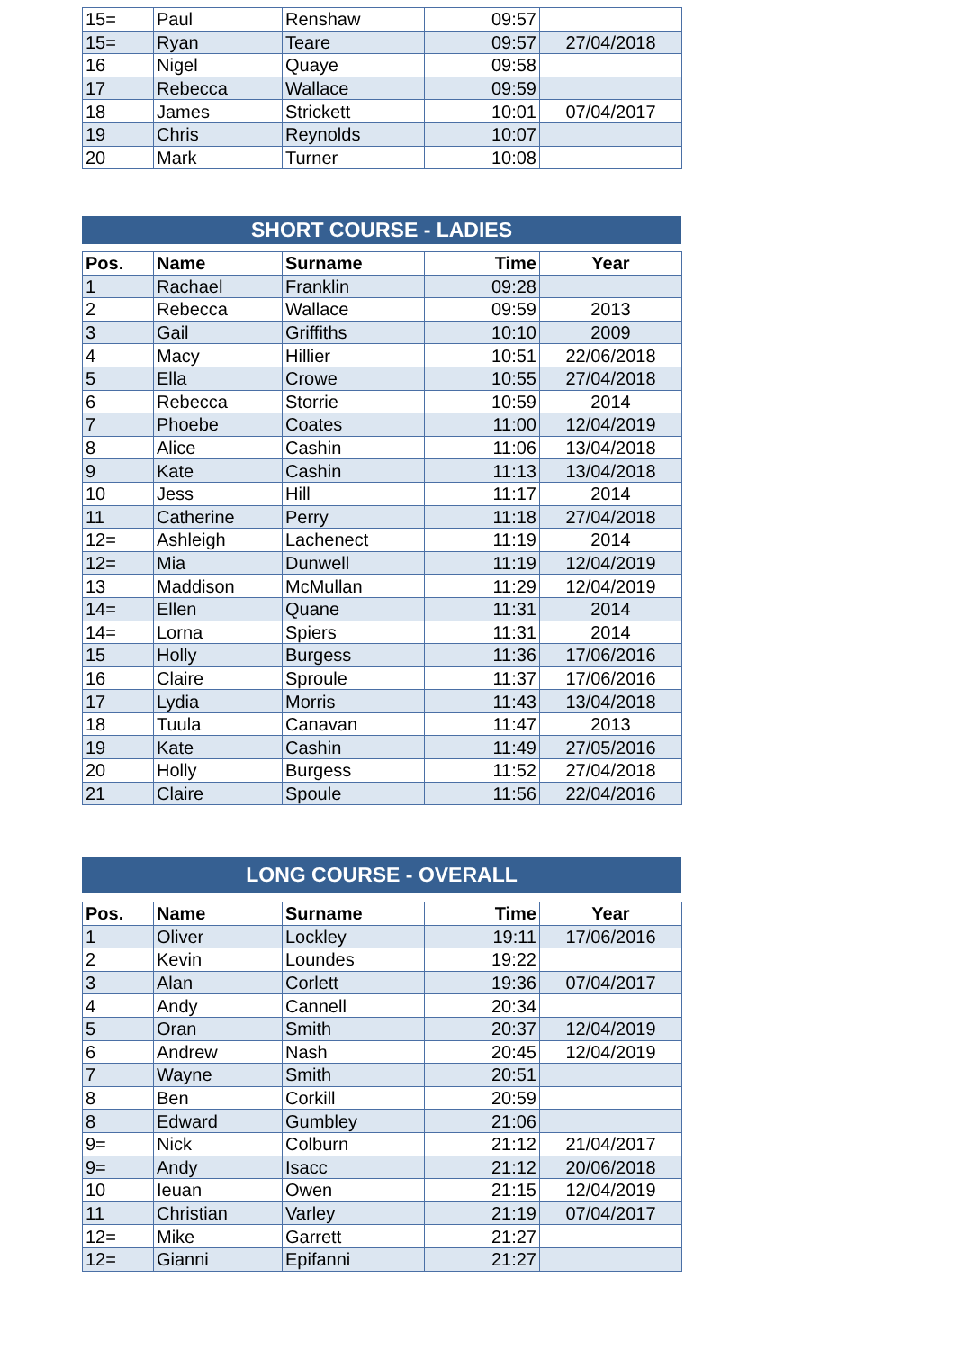| 15= | Paul | Renshaw | 09:57 | |
| 15= | Ryan | Teare | 09:57 | 27/04/2018 |
| 16 | Nigel | Quaye | 09:58 | |
| 17 | Rebecca | Wallace | 09:59 | |
| 18 | James | Strickett | 10:01 | 07/04/2017 |
| 19 | Chris | Reynolds | 10:07 | |
| 20 | Mark | Turner | 10:08 | |
SHORT COURSE - LADIES
| Pos. | Name | Surname | Time | Year |
| --- | --- | --- | --- | --- |
| 1 | Rachael | Franklin | 09:28 | |
| 2 | Rebecca | Wallace | 09:59 | 2013 |
| 3 | Gail | Griffiths | 10:10 | 2009 |
| 4 | Macy | Hillier | 10:51 | 22/06/2018 |
| 5 | Ella | Crowe | 10:55 | 27/04/2018 |
| 6 | Rebecca | Storrie | 10:59 | 2014 |
| 7 | Phoebe | Coates | 11:00 | 12/04/2019 |
| 8 | Alice | Cashin | 11:06 | 13/04/2018 |
| 9 | Kate | Cashin | 11:13 | 13/04/2018 |
| 10 | Jess | Hill | 11:17 | 2014 |
| 11 | Catherine | Perry | 11:18 | 27/04/2018 |
| 12= | Ashleigh | Lachenect | 11:19 | 2014 |
| 12= | Mia | Dunwell | 11:19 | 12/04/2019 |
| 13 | Maddison | McMullan | 11:29 | 12/04/2019 |
| 14= | Ellen | Quane | 11:31 | 2014 |
| 14= | Lorna | Spiers | 11:31 | 2014 |
| 15 | Holly | Burgess | 11:36 | 17/06/2016 |
| 16 | Claire | Sproule | 11:37 | 17/06/2016 |
| 17 | Lydia | Morris | 11:43 | 13/04/2018 |
| 18 | Tuula | Canavan | 11:47 | 2013 |
| 19 | Kate | Cashin | 11:49 | 27/05/2016 |
| 20 | Holly | Burgess | 11:52 | 27/04/2018 |
| 21 | Claire | Spoule | 11:56 | 22/04/2016 |
LONG COURSE - OVERALL
| Pos. | Name | Surname | Time | Year |
| --- | --- | --- | --- | --- |
| 1 | Oliver | Lockley | 19:11 | 17/06/2016 |
| 2 | Kevin | Loundes | 19:22 | |
| 3 | Alan | Corlett | 19:36 | 07/04/2017 |
| 4 | Andy | Cannell | 20:34 | |
| 5 | Oran | Smith | 20:37 | 12/04/2019 |
| 6 | Andrew | Nash | 20:45 | 12/04/2019 |
| 7 | Wayne | Smith | 20:51 | |
| 8 | Ben | Corkill | 20:59 | |
| 8 | Edward | Gumbley | 21:06 | |
| 9= | Nick | Colburn | 21:12 | 21/04/2017 |
| 9= | Andy | Isacc | 21:12 | 20/06/2018 |
| 10 | Ieuan | Owen | 21:15 | 12/04/2019 |
| 11 | Christian | Varley | 21:19 | 07/04/2017 |
| 12= | Mike | Garrett | 21:27 | |
| 12= | Gianni | Epifanni | 21:27 | |